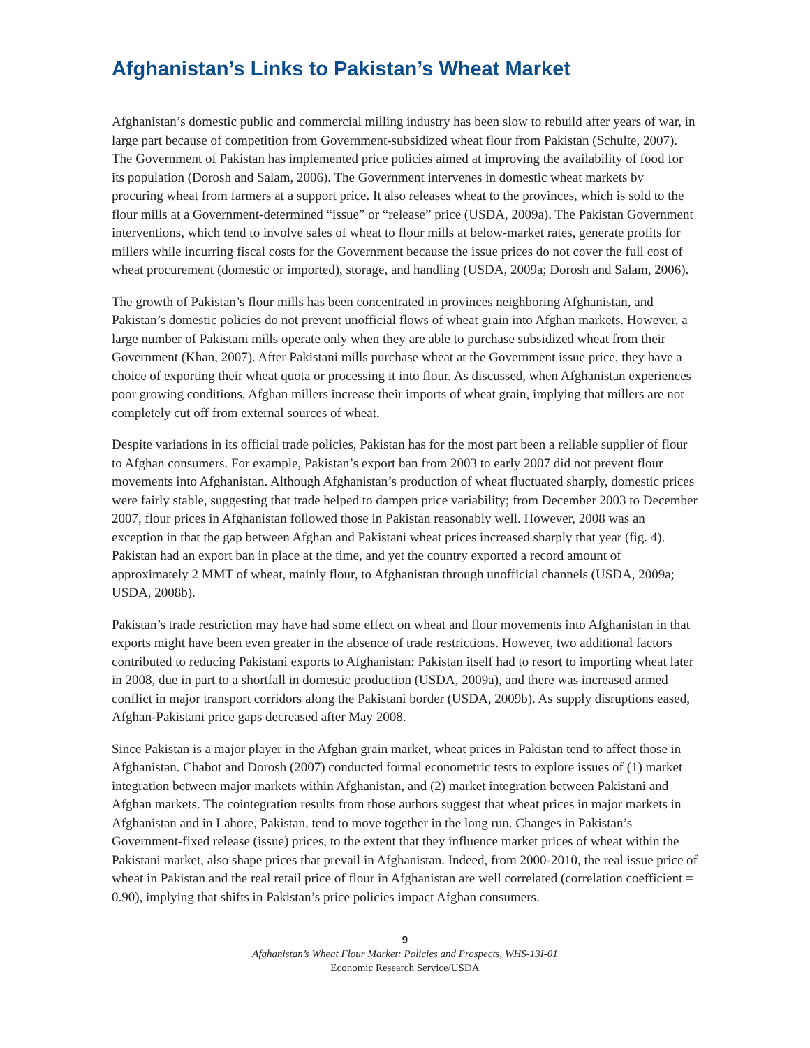Afghanistan’s Links to Pakistan’s Wheat Market
Afghanistan’s domestic public and commercial milling industry has been slow to rebuild after years of war, in large part because of competition from Government-subsidized wheat flour from Pakistan (Schulte, 2007). The Government of Pakistan has implemented price policies aimed at improving the availability of food for its population (Dorosh and Salam, 2006). The Government intervenes in domestic wheat markets by procuring wheat from farmers at a support price. It also releases wheat to the provinces, which is sold to the flour mills at a Government-determined “issue” or “release” price (USDA, 2009a). The Pakistan Government interventions, which tend to involve sales of wheat to flour mills at below-market rates, generate profits for millers while incurring fiscal costs for the Government because the issue prices do not cover the full cost of wheat procurement (domestic or imported), storage, and handling (USDA, 2009a; Dorosh and Salam, 2006).
The growth of Pakistan’s flour mills has been concentrated in provinces neighboring Afghanistan, and Pakistan’s domestic policies do not prevent unofficial flows of wheat grain into Afghan markets. However, a large number of Pakistani mills operate only when they are able to purchase subsidized wheat from their Government (Khan, 2007). After Pakistani mills purchase wheat at the Government issue price, they have a choice of exporting their wheat quota or processing it into flour. As discussed, when Afghanistan experiences poor growing conditions, Afghan millers increase their imports of wheat grain, implying that millers are not completely cut off from external sources of wheat.
Despite variations in its official trade policies, Pakistan has for the most part been a reliable supplier of flour to Afghan consumers. For example, Pakistan’s export ban from 2003 to early 2007 did not prevent flour movements into Afghanistan. Although Afghanistan’s production of wheat fluctuated sharply, domestic prices were fairly stable, suggesting that trade helped to dampen price variability; from December 2003 to December 2007, flour prices in Afghanistan followed those in Pakistan reasonably well. However, 2008 was an exception in that the gap between Afghan and Pakistani wheat prices increased sharply that year (fig. 4). Pakistan had an export ban in place at the time, and yet the country exported a record amount of approximately 2 MMT of wheat, mainly flour, to Afghanistan through unofficial channels (USDA, 2009a; USDA, 2008b).
Pakistan’s trade restriction may have had some effect on wheat and flour movements into Afghanistan in that exports might have been even greater in the absence of trade restrictions. However, two additional factors contributed to reducing Pakistani exports to Afghanistan: Pakistan itself had to resort to importing wheat later in 2008, due in part to a shortfall in domestic production (USDA, 2009a), and there was increased armed conflict in major transport corridors along the Pakistani border (USDA, 2009b). As supply disruptions eased, Afghan-Pakistani price gaps decreased after May 2008.
Since Pakistan is a major player in the Afghan grain market, wheat prices in Pakistan tend to affect those in Afghanistan. Chabot and Dorosh (2007) conducted formal econometric tests to explore issues of (1) market integration between major markets within Afghanistan, and (2) market integration between Pakistani and Afghan markets. The cointegration results from those authors suggest that wheat prices in major markets in Afghanistan and in Lahore, Pakistan, tend to move together in the long run. Changes in Pakistan’s Government-fixed release (issue) prices, to the extent that they influence market prices of wheat within the Pakistani market, also shape prices that prevail in Afghanistan. Indeed, from 2000-2010, the real issue price of wheat in Pakistan and the real retail price of flour in Afghanistan are well correlated (correlation coefficient = 0.90), implying that shifts in Pakistan’s price policies impact Afghan consumers.
9
Afghanistan’s Wheat Flour Market: Policies and Prospects, WHS-13I-01
Economic Research Service/USDA